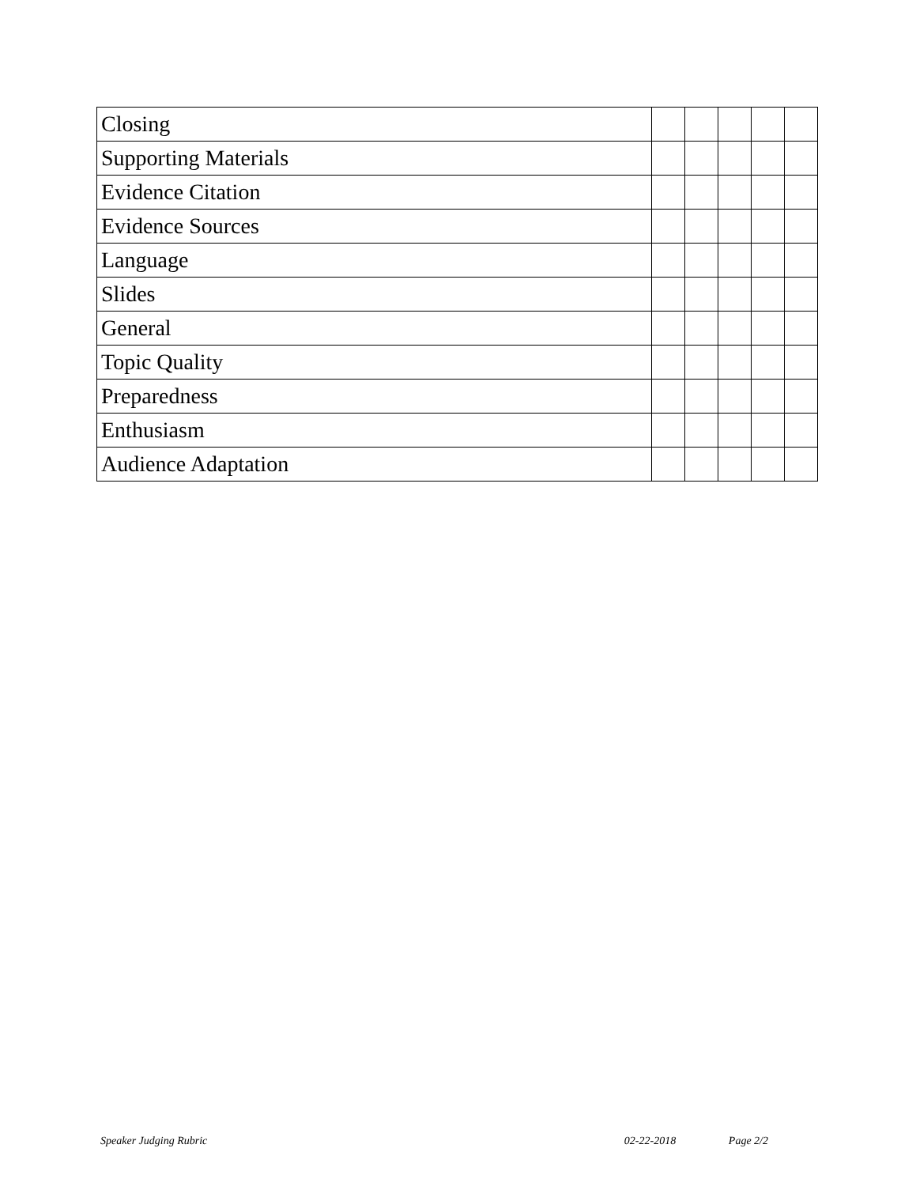| Closing | | | | | |
| Supporting Materials | | | | | |
| Evidence Citation | | | | | |
| Evidence Sources | | | | | |
| Language | | | | | |
| Slides | | | | | |
| General | | | | | |
| Topic Quality | | | | | |
| Preparedness | | | | | |
| Enthusiasm | | | | | |
| Audience Adaptation | | | | | |
Speaker Judging Rubric 02-22-2018 Page 2/2